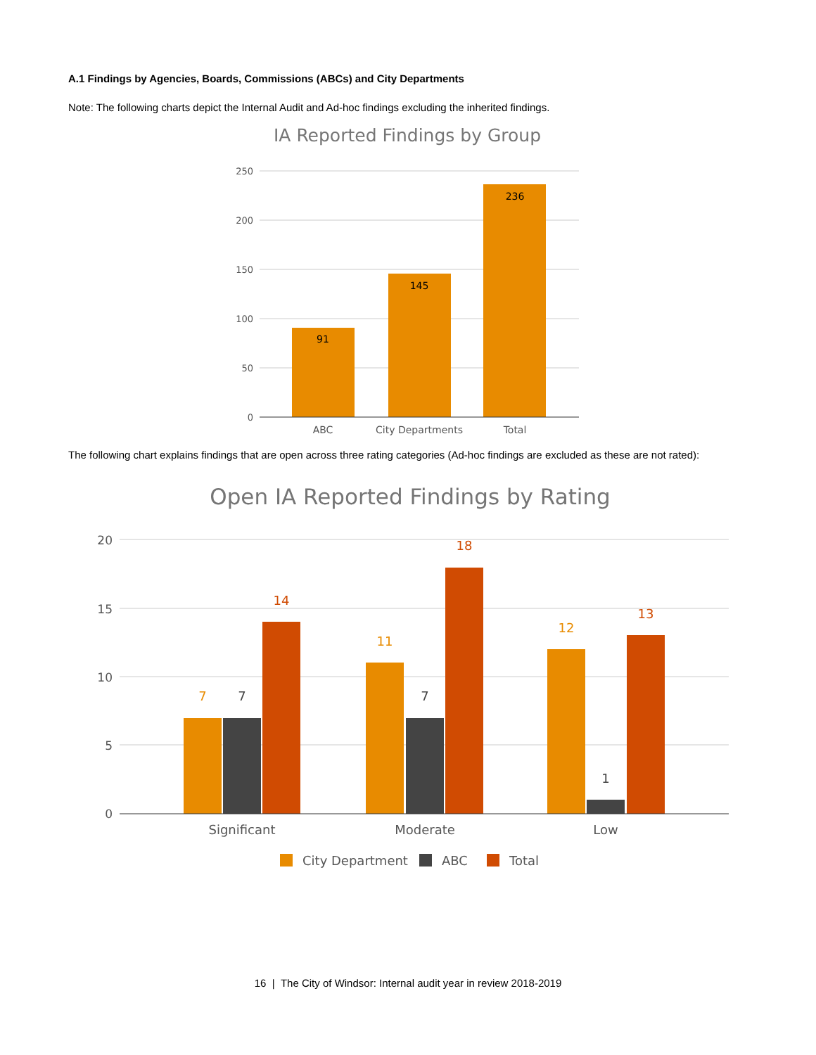A.1 Findings by Agencies, Boards, Commissions (ABCs) and City Departments
Note: The following charts depict the Internal Audit and Ad-hoc findings excluding the inherited findings.
IA Reported Findings by Group
250
200
150
100
50
0
91
145
236
ABC
City Departments
Total
The following chart explains findings that are open across three rating categories (Ad-hoc findings are excluded as these are not rated):
Open IA Reported Findings by Rating
20
15
10
5
0
7
7
14
11
7
18
12
1
13
Significant
Moderate
Low
City Department
ABC
Total
16 | The City of Windsor: Internal audit year in review 2018-2019